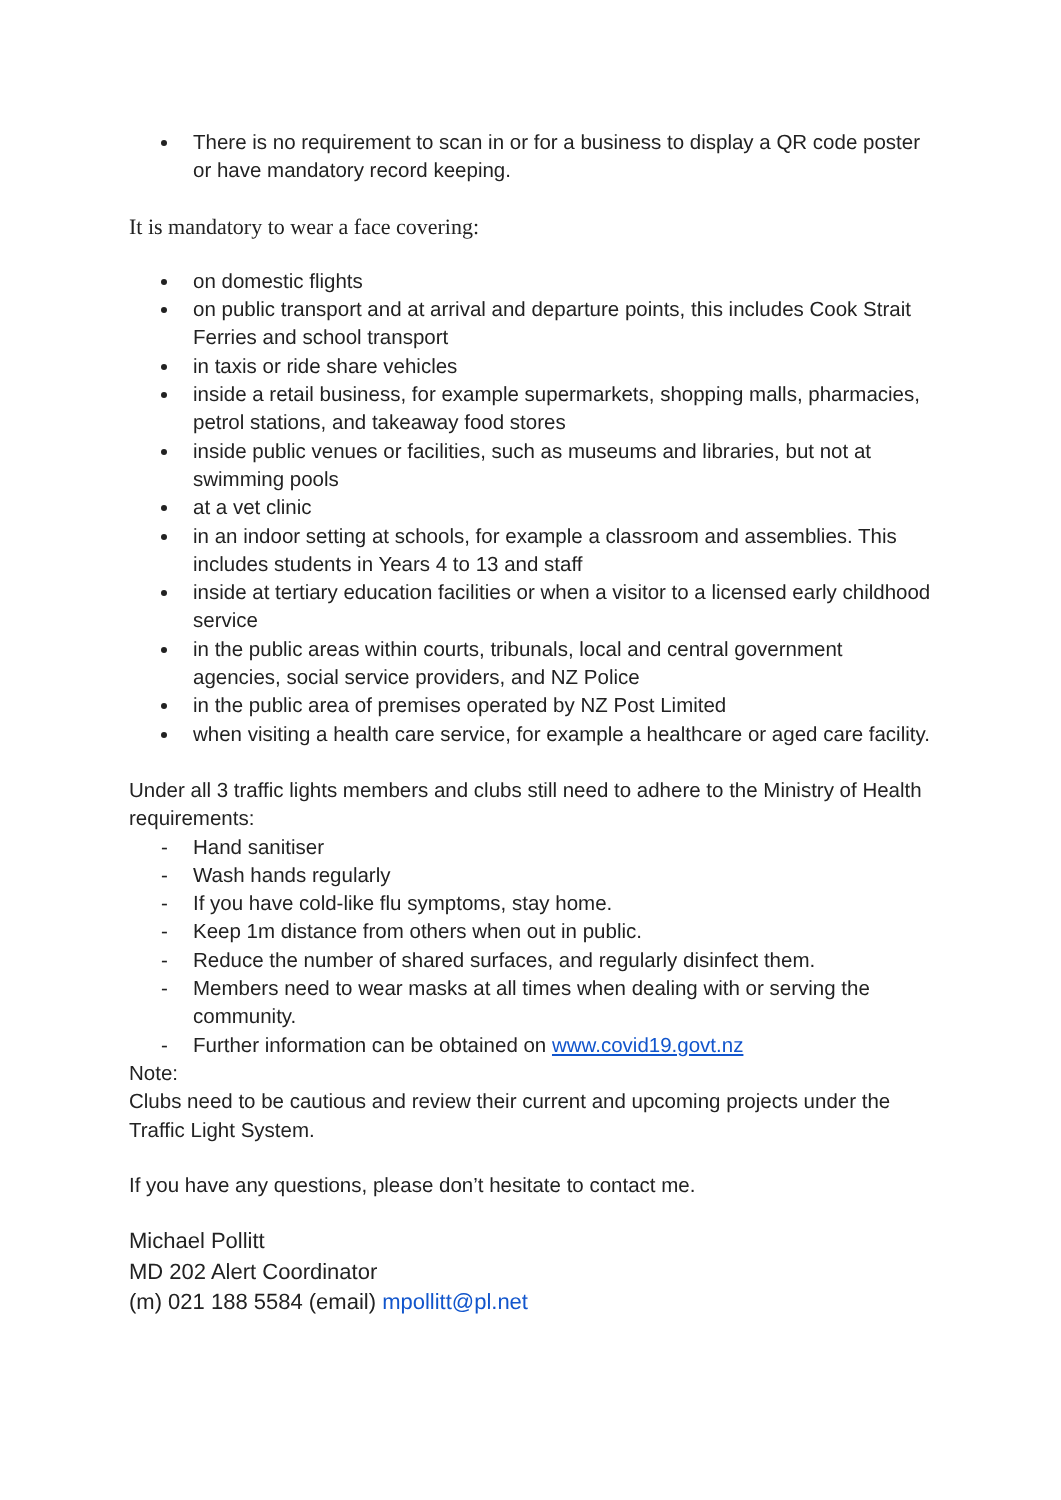There is no requirement to scan in or for a business to display a QR code poster or have mandatory record keeping.
It is mandatory to wear a face covering:
on domestic flights
on public transport and at arrival and departure points, this includes Cook Strait Ferries and school transport
in taxis or ride share vehicles
inside a retail business, for example supermarkets, shopping malls, pharmacies, petrol stations, and takeaway food stores
inside public venues or facilities, such as museums and libraries, but not at swimming pools
at a vet clinic
in an indoor setting at schools, for example a classroom and assemblies. This includes students in Years 4 to 13 and staff
inside at tertiary education facilities or when a visitor to a licensed early childhood service
in the public areas within courts, tribunals, local and central government agencies, social service providers, and NZ Police
in the public area of premises operated by NZ Post Limited
when visiting a health care service, for example a healthcare or aged care facility.
Under all 3 traffic lights members and clubs still need to adhere to the Ministry of Health requirements:
- Hand sanitiser
- Wash hands regularly
- If you have cold-like flu symptoms, stay home.
- Keep 1m distance from others when out in public.
- Reduce the number of shared surfaces, and regularly disinfect them.
- Members need to wear masks at all times when dealing with or serving the community.
- Further information can be obtained on www.covid19.govt.nz
Note:
Clubs need to be cautious and review their current and upcoming projects under the Traffic Light System.
If you have any questions, please don’t hesitate to contact me.
Michael Pollitt
MD 202 Alert Coordinator
(m) 021 188 5584 (email) mpollitt@pl.net